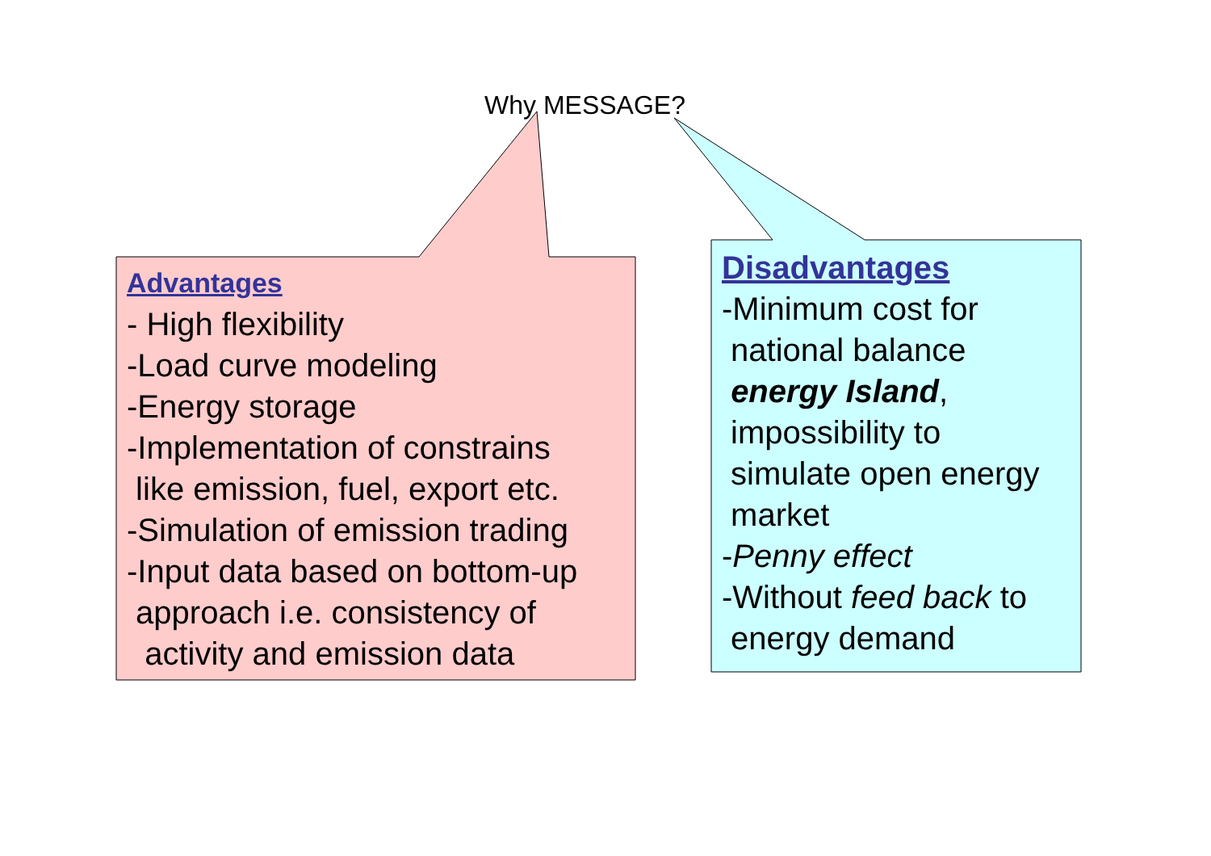Why MESSAGE?
Advantages
- High flexibility
-Load curve modeling
-Energy storage
-Implementation of constrains
like emission, fuel, export etc.
-Simulation of emission trading
-Input data based on bottom-up
approach i.e. consistency of
activity and emission data
Disadvantages
-Minimum cost for
national balance
energy Island,
impossibility to
simulate open energy
market
-Penny effect
-Without feed back to
energy demand